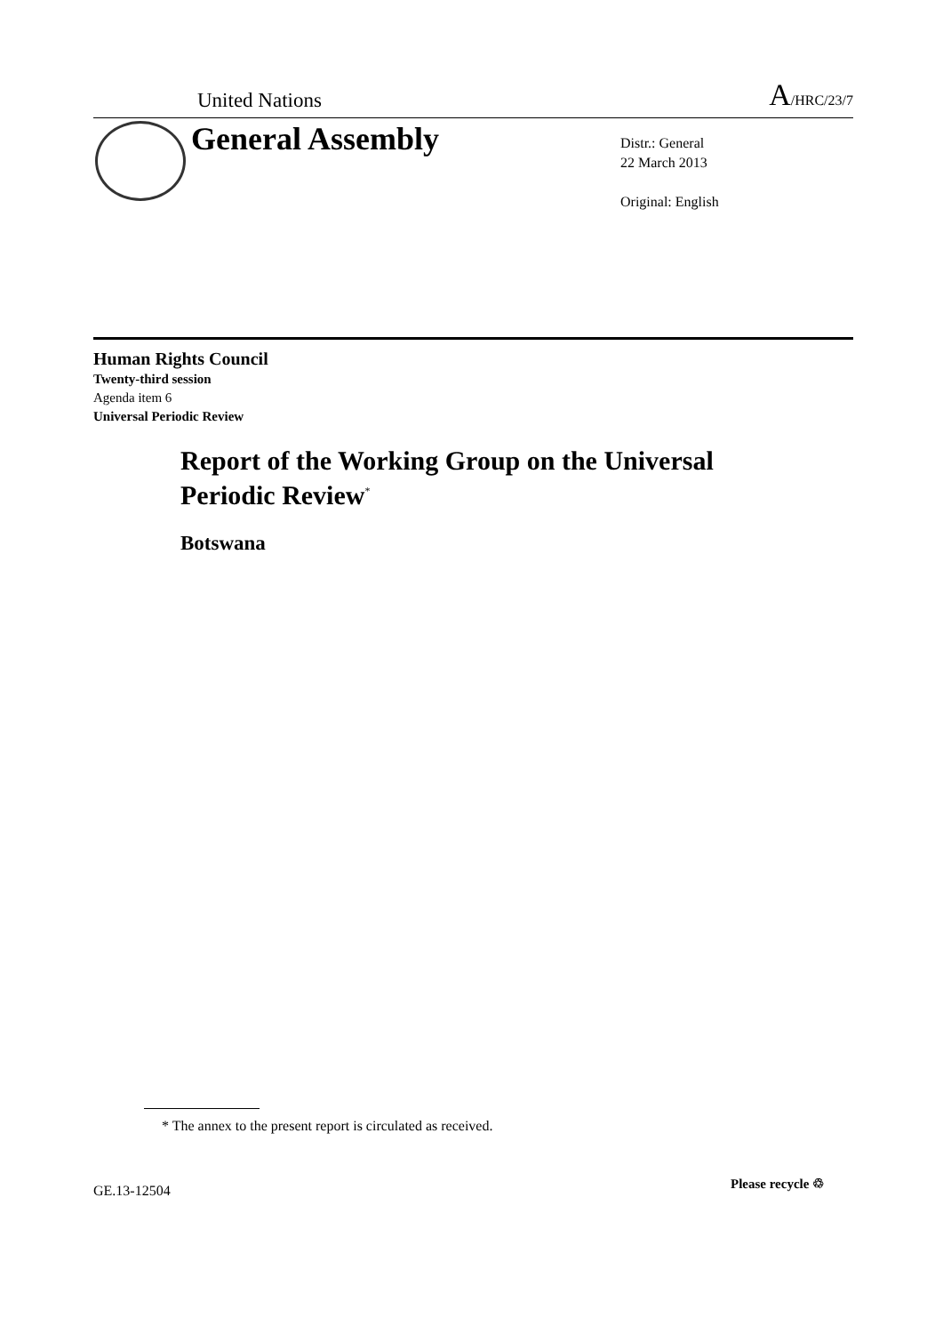United Nations A/HRC/23/7
General Assembly
Distr.: General
22 March 2013
Original: English
Human Rights Council
Twenty-third session
Agenda item 6
Universal Periodic Review
Report of the Working Group on the Universal
Periodic Review<sup>*</sup>
Botswana
* The annex to the present report is circulated as received.
GE.13-12504 Please recycle ♲